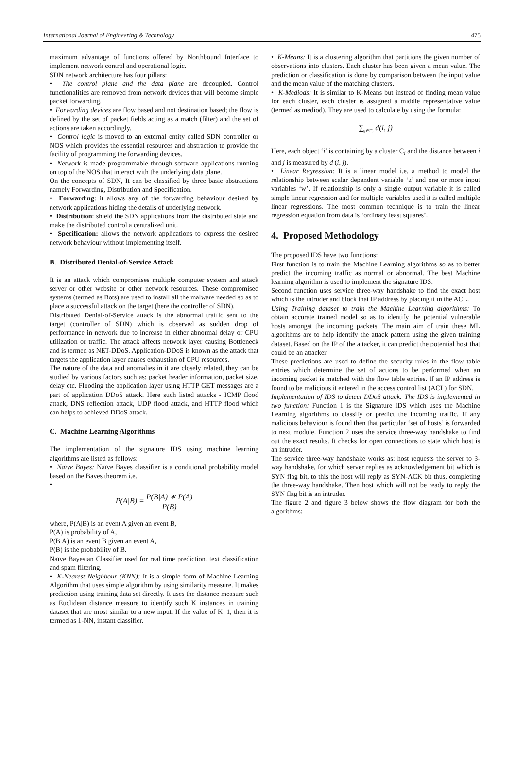International Journal of Engineering & Technology 475
maximum advantage of functions offered by Northbound Interface to implement network control and operational logic.
SDN network architecture has four pillars:
• The control plane and the data plane are decoupled. Control functionalities are removed from network devices that will become simple packet forwarding.
• Forwarding devices are flow based and not destination based; the flow is defined by the set of packet fields acting as a match (filter) and the set of actions are taken accordingly.
• Control logic is moved to an external entity called SDN controller or NOS which provides the essential resources and abstraction to provide the facility of programming the forwarding devices.
• Network is made programmable through software applications running on top of the NOS that interact with the underlying data plane.
On the concepts of SDN, It can be classified by three basic abstractions namely Forwarding, Distribution and Specification.
• Forwarding: it allows any of the forwarding behaviour desired by network applications hiding the details of underlying network.
• Distribution: shield the SDN applications from the distributed state and make the distributed control a centralized unit.
• Specification: allows the network applications to express the desired network behaviour without implementing itself.
B. Distributed Denial-of-Service Attack
It is an attack which compromises multiple computer system and attack server or other website or other network resources. These compromised systems (termed as Bots) are used to install all the malware needed so as to place a successful attack on the target (here the controller of SDN).
Distributed Denial-of-Service attack is the abnormal traffic sent to the target (controller of SDN) which is observed as sudden drop of performance in network due to increase in either abnormal delay or CPU utilization or traffic. The attack affects network layer causing Bottleneck and is termed as NET-DDoS. Application-DDoS is known as the attack that targets the application layer causes exhaustion of CPU resources.
The nature of the data and anomalies in it are closely related, they can be studied by various factors such as: packet header information, packet size, delay etc. Flooding the application layer using HTTP GET messages are a part of application DDoS attack. Here such listed attacks - ICMP flood attack, DNS reflection attack, UDP flood attack, and HTTP flood which can helps to achieved DDoS attack.
C. Machine Learning Algorithms
The implementation of the signature IDS using machine learning algorithms are listed as follows:
• Naïve Bayes: Naïve Bayes classifier is a conditional probability model based on the Bayes theorem i.e.
•
P(A|B) = P(B|A) ∗ P(A) P(B)
where, P(A|B) is an event A given an event B,
P(A) is probability of A,
P(B|A) is an event B given an event A,
P(B) is the probability of B.
Naïve Bayesian Classifier used for real time prediction, text classification and spam filtering.
• K-Nearest Neighbour (KNN): It is a simple form of Machine Learning Algorithm that uses simple algorithm by using similarity measure. It makes prediction using training data set directly. It uses the distance measure such as Euclidean distance measure to identify such K instances in training dataset that are most similar to a new input. If the value of K=1, then it is termed as 1-NN, instant classifier.
• K-Means: It is a clustering algorithm that partitions the given number of observations into clusters. Each cluster has been given a mean value. The prediction or classification is done by comparison between the input value and the mean value of the matching clusters.
• K-Mediods: It is similar to K-Means but instead of finding mean value for each cluster, each cluster is assigned a middle representative value (termed as mediod). They are used to calculate by using the formula:
∑<sub>j∈C<sub>i</sub></sub> d(i, j)
Here, each object ‘i’ is containing by a cluster C<sub>i</sub> and the distance between i and j is measured by d (i, j).
• Linear Regression: It is a linear model i.e. a method to model the relationship between scalar dependent variable ‘z’ and one or more input variables ‘w’. If relationship is only a single output variable it is called simple linear regression and for multiple variables used it is called multiple linear regressions. The most common technique is to train the linear regression equation from data is ‘ordinary least squares’.
4. Proposed Methodology
The proposed IDS have two functions:
First function is to train the Machine Learning algorithms so as to better predict the incoming traffic as normal or abnormal. The best Machine learning algorithm is used to implement the signature IDS.
Second function uses service three-way handshake to find the exact host which is the intruder and block that IP address by placing it in the ACL.
Using Training dataset to train the Machine Learning algorithms: To obtain accurate trained model so as to identify the potential vulnerable hosts amongst the incoming packets. The main aim of train these ML algorithms are to help identify the attack pattern using the given training dataset. Based on the IP of the attacker, it can predict the potential host that could be an attacker.
These predictions are used to define the security rules in the flow table entries which determine the set of actions to be performed when an incoming packet is matched with the flow table entries. If an IP address is found to be malicious it entered in the access control list (ACL) for SDN.
Implementation of IDS to detect DDoS attack: The IDS is implemented in two function: Function 1 is the Signature IDS which uses the Machine Learning algorithms to classify or predict the incoming traffic. If any malicious behaviour is found then that particular ‘set of hosts’ is forwarded to next module. Function 2 uses the service three-way handshake to find out the exact results. It checks for open connections to state which host is an intruder.
The service three-way handshake works as: host requests the server to 3-way handshake, for which server replies as acknowledgement bit which is SYN flag bit, to this the host will reply as SYN-ACK bit thus, completing the three-way handshake. Then host which will not be ready to reply the SYN flag bit is an intruder.
The figure 2 and figure 3 below shows the flow diagram for both the algorithms: